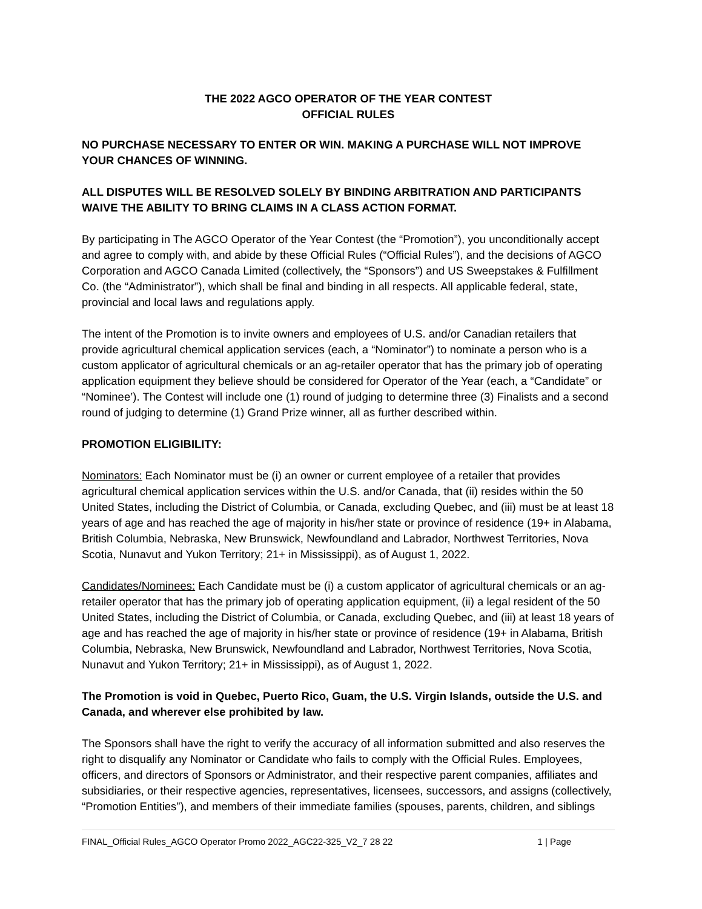THE 2022 AGCO OPERATOR OF THE YEAR CONTEST
OFFICIAL RULES
NO PURCHASE NECESSARY TO ENTER OR WIN. MAKING A PURCHASE WILL NOT IMPROVE YOUR CHANCES OF WINNING.
ALL DISPUTES WILL BE RESOLVED SOLELY BY BINDING ARBITRATION AND PARTICIPANTS WAIVE THE ABILITY TO BRING CLAIMS IN A CLASS ACTION FORMAT.
By participating in The AGCO Operator of the Year Contest (the “Promotion”), you unconditionally accept and agree to comply with, and abide by these Official Rules (“Official Rules”), and the decisions of AGCO Corporation and AGCO Canada Limited (collectively, the “Sponsors”) and US Sweepstakes & Fulfillment Co. (the “Administrator”), which shall be final and binding in all respects. All applicable federal, state, provincial and local laws and regulations apply.
The intent of the Promotion is to invite owners and employees of U.S. and/or Canadian retailers that provide agricultural chemical application services (each, a “Nominator”) to nominate a person who is a custom applicator of agricultural chemicals or an ag-retailer operator that has the primary job of operating application equipment they believe should be considered for Operator of the Year (each, a “Candidate” or “Nominee’). The Contest will include one (1) round of judging to determine three (3) Finalists and a second round of judging to determine (1) Grand Prize winner, all as further described within.
PROMOTION ELIGIBILITY:
Nominators: Each Nominator must be (i) an owner or current employee of a retailer that provides agricultural chemical application services within the U.S. and/or Canada, that (ii) resides within the 50 United States, including the District of Columbia, or Canada, excluding Quebec, and (iii) must be at least 18 years of age and has reached the age of majority in his/her state or province of residence (19+ in Alabama, British Columbia, Nebraska, New Brunswick, Newfoundland and Labrador, Northwest Territories, Nova Scotia, Nunavut and Yukon Territory; 21+ in Mississippi), as of August 1, 2022.
Candidates/Nominees: Each Candidate must be (i) a custom applicator of agricultural chemicals or an ag-retailer operator that has the primary job of operating application equipment, (ii) a legal resident of the 50 United States, including the District of Columbia, or Canada, excluding Quebec, and (iii) at least 18 years of age and has reached the age of majority in his/her state or province of residence (19+ in Alabama, British Columbia, Nebraska, New Brunswick, Newfoundland and Labrador, Northwest Territories, Nova Scotia, Nunavut and Yukon Territory; 21+ in Mississippi), as of August 1, 2022.
The Promotion is void in Quebec, Puerto Rico, Guam, the U.S. Virgin Islands, outside the U.S. and Canada, and wherever else prohibited by law.
The Sponsors shall have the right to verify the accuracy of all information submitted and also reserves the right to disqualify any Nominator or Candidate who fails to comply with the Official Rules. Employees, officers, and directors of Sponsors or Administrator, and their respective parent companies, affiliates and subsidiaries, or their respective agencies, representatives, licensees, successors, and assigns (collectively, “Promotion Entities”), and members of their immediate families (spouses, parents, children, and siblings
FINAL_Official Rules_AGCO Operator Promo 2022_AGC22-325_V2_7 28 22 1 | Page